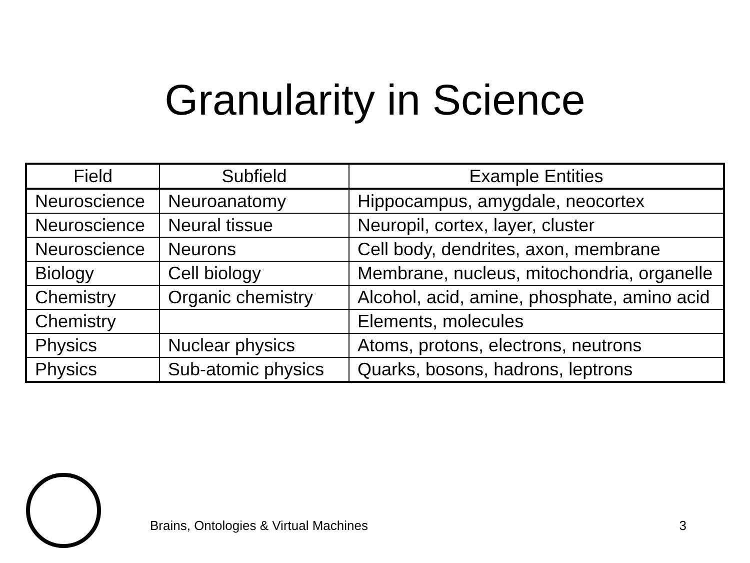Granularity in Science
| Field | Subfield | Example Entities |
| --- | --- | --- |
| Neuroscience | Neuroanatomy | Hippocampus, amygdale, neocortex |
| Neuroscience | Neural tissue | Neuropil, cortex, layer, cluster |
| Neuroscience | Neurons | Cell body, dendrites, axon, membrane |
| Biology | Cell biology | Membrane, nucleus, mitochondria, organelle |
| Chemistry | Organic chemistry | Alcohol, acid, amine, phosphate, amino acid |
| Chemistry | | Elements, molecules |
| Physics | Nuclear physics | Atoms, protons, electrons, neutrons |
| Physics | Sub-atomic physics | Quarks, bosons, hadrons, leptrons |
Brains, Ontologies & Virtual Machines 3